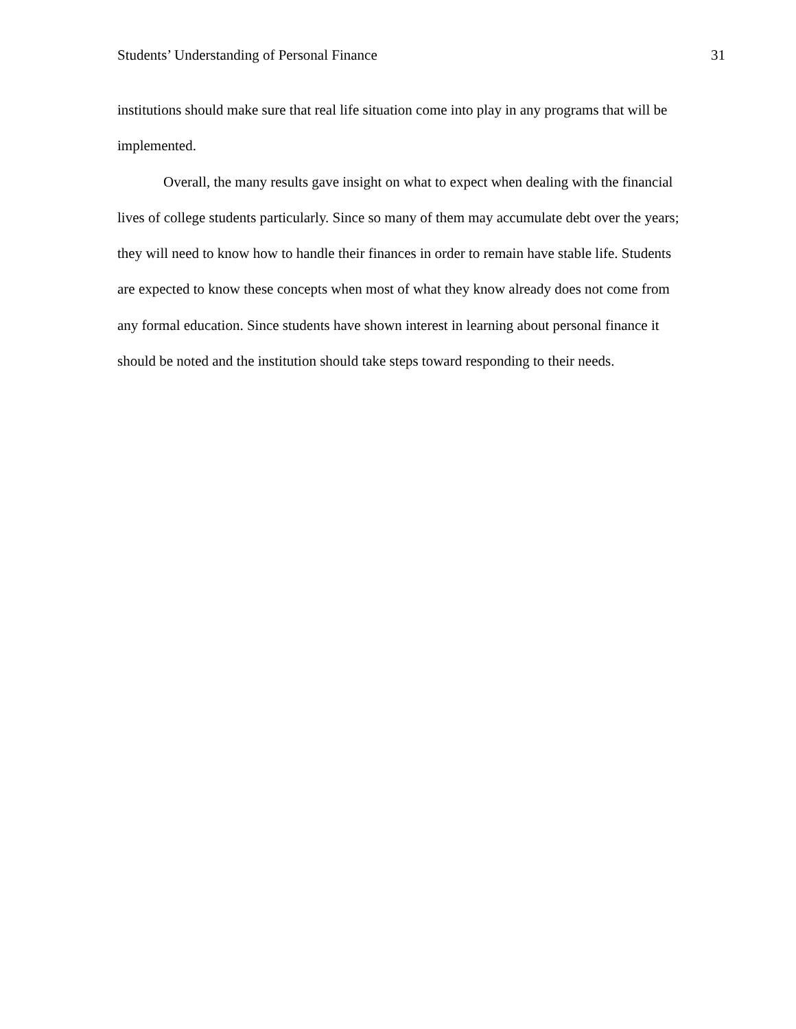Students’ Understanding of Personal Finance 31
institutions should make sure that real life situation come into play in any programs that will be implemented.
Overall, the many results gave insight on what to expect when dealing with the financial lives of college students particularly. Since so many of them may accumulate debt over the years; they will need to know how to handle their finances in order to remain have stable life. Students are expected to know these concepts when most of what they know already does not come from any formal education. Since students have shown interest in learning about personal finance it should be noted and the institution should take steps toward responding to their needs.